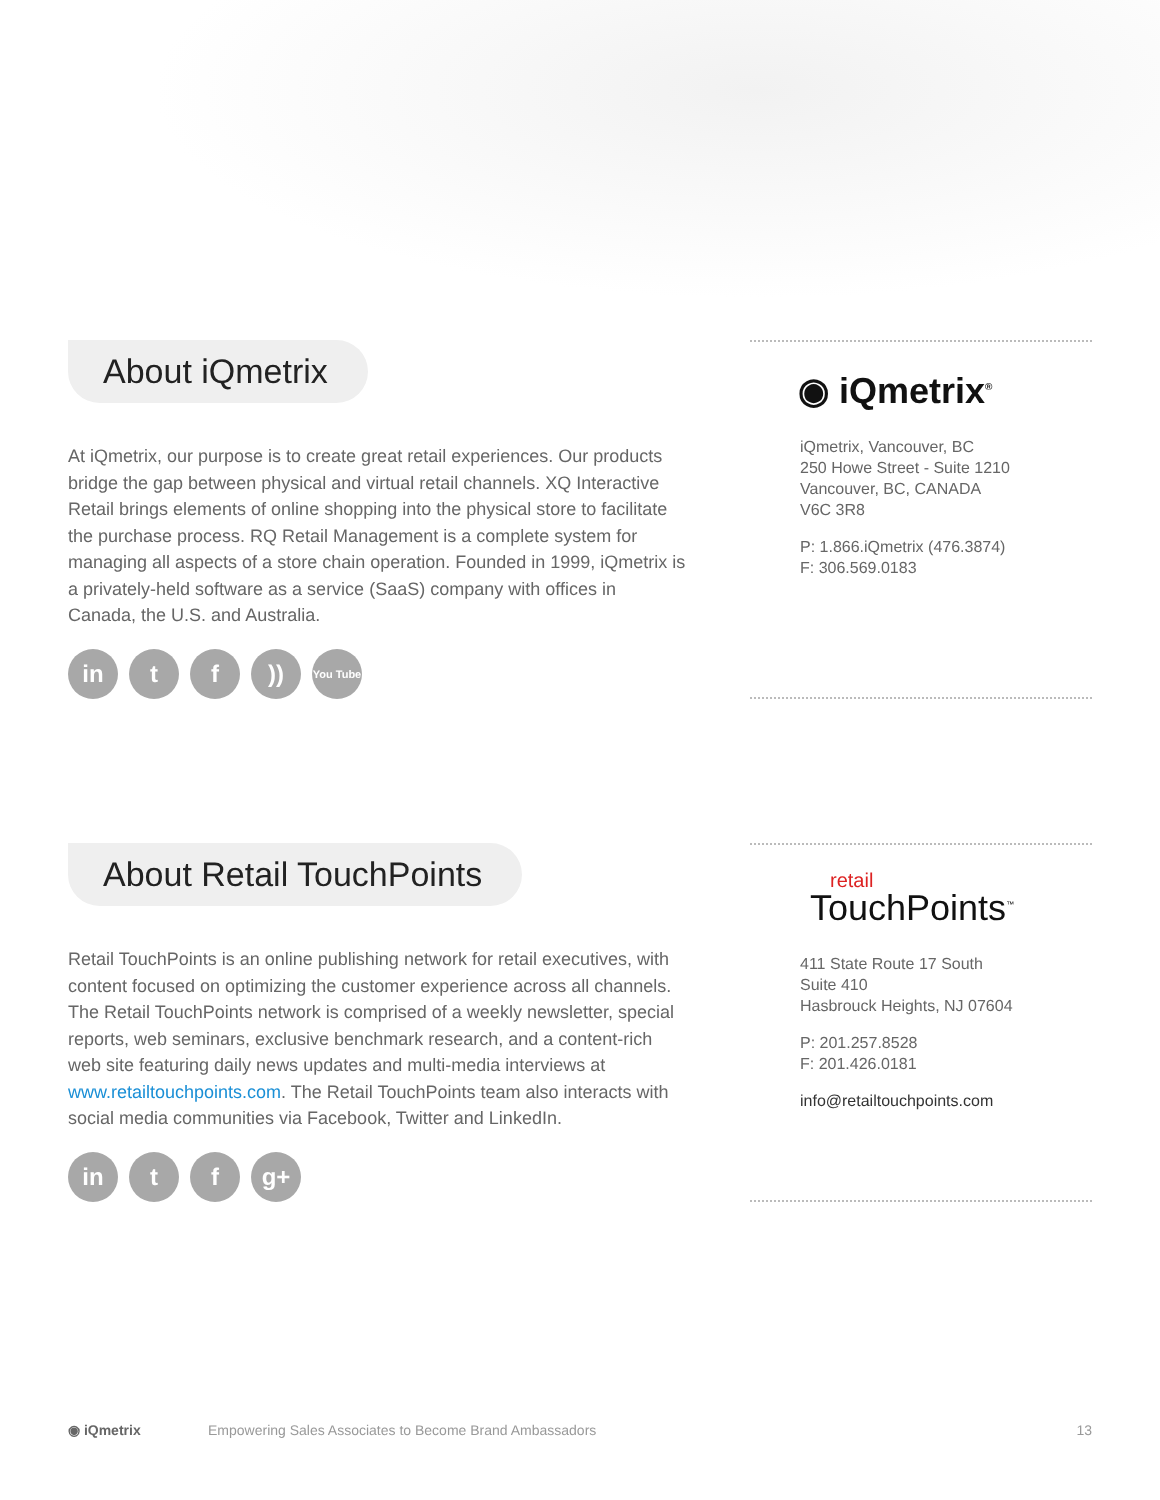About iQmetrix
At iQmetrix, our purpose is to create great retail experiences. Our products bridge the gap between physical and virtual retail channels. XQ Interactive Retail brings elements of online shopping into the physical store to facilitate the purchase process. RQ Retail Management is a complete system for managing all aspects of a store chain operation. Founded in 1999, iQmetrix is a privately-held software as a service (SaaS) company with offices in Canada, the U.S. and Australia.
in t f ))
You Tube
◉ iQmetrix<sup>®</sup>
iQmetrix, Vancouver, BC
250 Howe Street - Suite 1210
Vancouver, BC, CANADA
V6C 3R8
P: 1.866.iQmetrix (476.3874)
F: 306.569.0183
About Retail TouchPoints
Retail TouchPoints is an online publishing network for retail executives, with content focused on optimizing the customer experience across all channels. The Retail TouchPoints network is comprised of a weekly newsletter, special reports, web seminars, exclusive benchmark research, and a content-rich web site featuring daily news updates and multi-media interviews at www.retailtouchpoints.com. The Retail TouchPoints team also interacts with social media communities via Facebook, Twitter and LinkedIn.
in t f g+
retail
TouchPoints<sup>™</sup>
411 State Route 17 South
Suite 410
Hasbrouck Heights, NJ 07604
P: 201.257.8528
F: 201.426.0181
info@retailtouchpoints.com
◉ iQmetrix Empowering Sales Associates to Become Brand Ambassadors 13